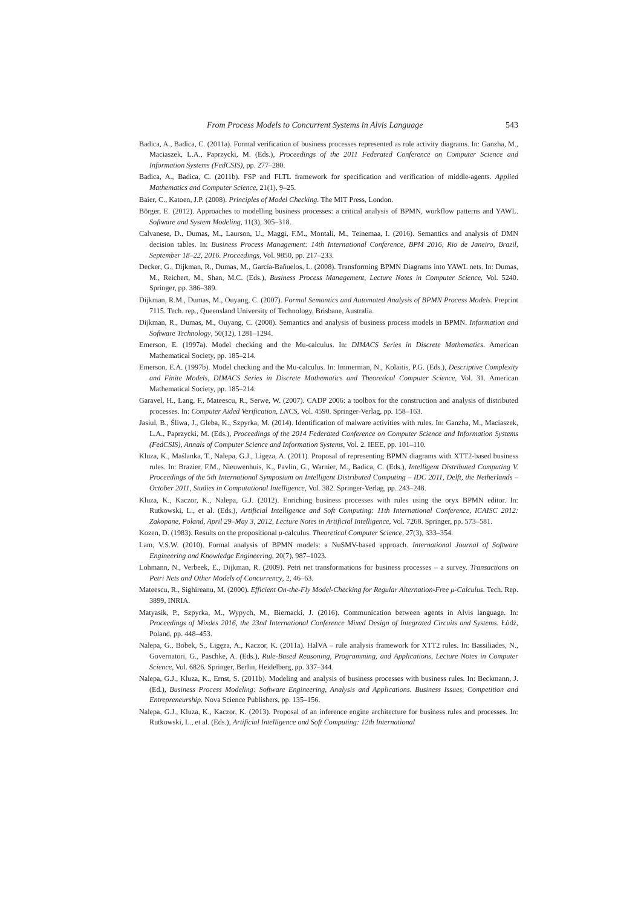From Process Models to Concurrent Systems in Alvis Language 543
Badica, A., Badica, C. (2011a). Formal verification of business processes represented as role activity diagrams. In: Ganzha, M., Maciaszek, L.A., Paprzycki, M. (Eds.), Proceedings of the 2011 Federated Conference on Computer Science and Information Systems (FedCSIS), pp. 277–280.
Badica, A., Badica, C. (2011b). FSP and FLTL framework for specification and verification of middle-agents. Applied Mathematics and Computer Science, 21(1), 9–25.
Baier, C., Katoen, J.P. (2008). Principles of Model Checking. The MIT Press, London.
Börger, E. (2012). Approaches to modelling business processes: a critical analysis of BPMN, workflow patterns and YAWL. Software and System Modeling, 11(3), 305–318.
Calvanese, D., Dumas, M., Laurson, U., Maggi, F.M., Montali, M., Teinemaa, I. (2016). Semantics and analysis of DMN decision tables. In: Business Process Management: 14th International Conference, BPM 2016, Rio de Janeiro, Brazil, September 18–22, 2016. Proceedings, Vol. 9850, pp. 217–233.
Decker, G., Dijkman, R., Dumas, M., García-Bañuelos, L. (2008). Transforming BPMN Diagrams into YAWL nets. In: Dumas, M., Reichert, M., Shan, M.C. (Eds.), Business Process Management, Lecture Notes in Computer Science, Vol. 5240. Springer, pp. 386–389.
Dijkman, R.M., Dumas, M., Ouyang, C. (2007). Formal Semantics and Automated Analysis of BPMN Process Models. Preprint 7115. Tech. rep., Queensland University of Technology, Brisbane, Australia.
Dijkman, R., Dumas, M., Ouyang, C. (2008). Semantics and analysis of business process models in BPMN. Information and Software Technology, 50(12), 1281–1294.
Emerson, E. (1997a). Model checking and the Mu-calculus. In: DIMACS Series in Discrete Mathematics. American Mathematical Society, pp. 185–214.
Emerson, E.A. (1997b). Model checking and the Mu-calculus. In: Immerman, N., Kolaitis, P.G. (Eds.), Descriptive Complexity and Finite Models, DIMACS Series in Discrete Mathematics and Theoretical Computer Science, Vol. 31. American Mathematical Society, pp. 185–214.
Garavel, H., Lang, F., Mateescu, R., Serwe, W. (2007). CADP 2006: a toolbox for the construction and analysis of distributed processes. In: Computer Aided Verification, LNCS, Vol. 4590. Springer-Verlag, pp. 158–163.
Jasiul, B., Śliwa, J., Gleba, K., Szpyrka, M. (2014). Identification of malware activities with rules. In: Ganzha, M., Maciaszek, L.A., Paprzycki, M. (Eds.), Proceedings of the 2014 Federated Conference on Computer Science and Information Systems (FedCSIS), Annals of Computer Science and Information Systems, Vol. 2. IEEE, pp. 101–110.
Kluza, K., Maślanka, T., Nalepa, G.J., Ligęza, A. (2011). Proposal of representing BPMN diagrams with XTT2-based business rules. In: Brazier, F.M., Nieuwenhuis, K., Pavlin, G., Warnier, M., Badica, C. (Eds.), Intelligent Distributed Computing V. Proceedings of the 5th International Symposium on Intelligent Distributed Computing – IDC 2011, Delft, the Netherlands – October 2011, Studies in Computational Intelligence, Vol. 382. Springer-Verlag, pp. 243–248.
Kluza, K., Kaczor, K., Nalepa, G.J. (2012). Enriching business processes with rules using the oryx BPMN editor. In: Rutkowski, L., et al. (Eds.), Artificial Intelligence and Soft Computing: 11th International Conference, ICAISC 2012: Zakopane, Poland, April 29–May 3, 2012, Lecture Notes in Artificial Intelligence, Vol. 7268. Springer, pp. 573–581.
Kozen, D. (1983). Results on the propositional μ-calculus. Theoretical Computer Science, 27(3), 333–354.
Lam, V.S.W. (2010). Formal analysis of BPMN models: a NuSMV-based approach. International Journal of Software Engineering and Knowledge Engineering, 20(7), 987–1023.
Lohmann, N., Verbeek, E., Dijkman, R. (2009). Petri net transformations for business processes – a survey. Transactions on Petri Nets and Other Models of Concurrency, 2, 46–63.
Mateescu, R., Sighireanu, M. (2000). Efficient On-the-Fly Model-Checking for Regular Alternation-Free μ-Calculus. Tech. Rep. 3899, INRIA.
Matyasik, P., Szpyrka, M., Wypych, M., Biernacki, J. (2016). Communication between agents in Alvis language. In: Proceedings of Mixdes 2016, the 23nd International Conference Mixed Design of Integrated Circuits and Systems. Łódź, Poland, pp. 448–453.
Nalepa, G., Bobek, S., Ligęza, A., Kaczor, K. (2011a). HalVA – rule analysis framework for XTT2 rules. In: Bassiliades, N., Governatori, G., Paschke, A. (Eds.), Rule-Based Reasoning, Programming, and Applications, Lecture Notes in Computer Science, Vol. 6826. Springer, Berlin, Heidelberg, pp. 337–344.
Nalepa, G.J., Kluza, K., Ernst, S. (2011b). Modeling and analysis of business processes with business rules. In: Beckmann, J. (Ed.), Business Process Modeling: Software Engineering, Analysis and Applications. Business Issues, Competition and Entrepreneurship. Nova Science Publishers, pp. 135–156.
Nalepa, G.J., Kluza, K., Kaczor, K. (2013). Proposal of an inference engine architecture for business rules and processes. In: Rutkowski, L., et al. (Eds.), Artificial Intelligence and Soft Computing: 12th International